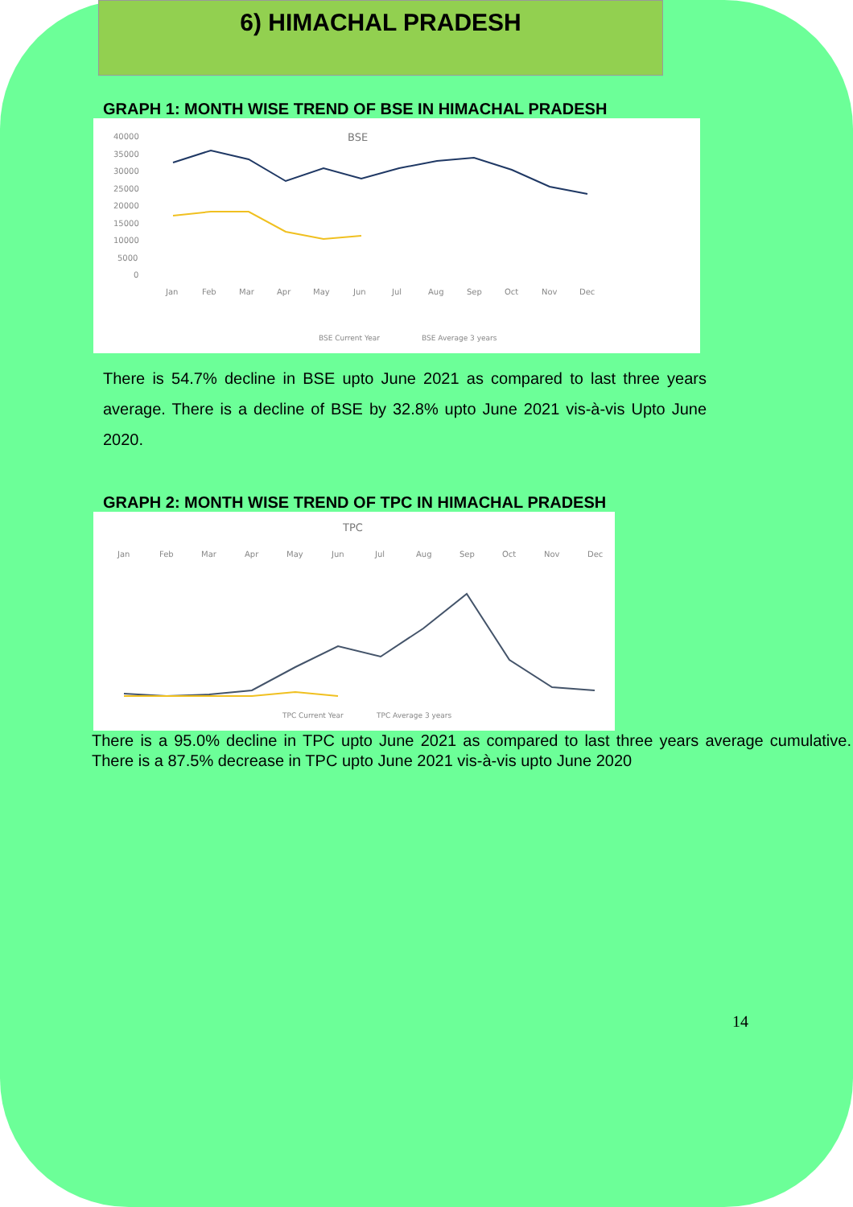6) HIMACHAL PRADESH
GRAPH 1: MONTH WISE TREND OF BSE IN HIMACHAL PRADESH
BSE
40000
35000
30000
25000
20000
15000
10000
5000
0
Jan
Feb
Mar
Apr
May
Jun
Jul
Aug
Sep
Oct
Nov
Dec
BSE Current Year
BSE Average 3 years
There is 54.7% decline in BSE upto June 2021 as compared to last three years average. There is a decline of BSE by 32.8% upto June 2021 vis-à-vis Upto June 2020.
GRAPH 2: MONTH WISE TREND OF TPC IN HIMACHAL PRADESH
TPC
Jan
Feb
Mar
Apr
May
Jun
Jul
Aug
Sep
Oct
Nov
Dec
TPC Current Year
TPC Average 3 years
There is a 95.0% decline in TPC upto June 2021 as compared to last three years average cumulative. There is a 87.5% decrease in TPC upto June 2021 vis-à-vis upto June 2020
14